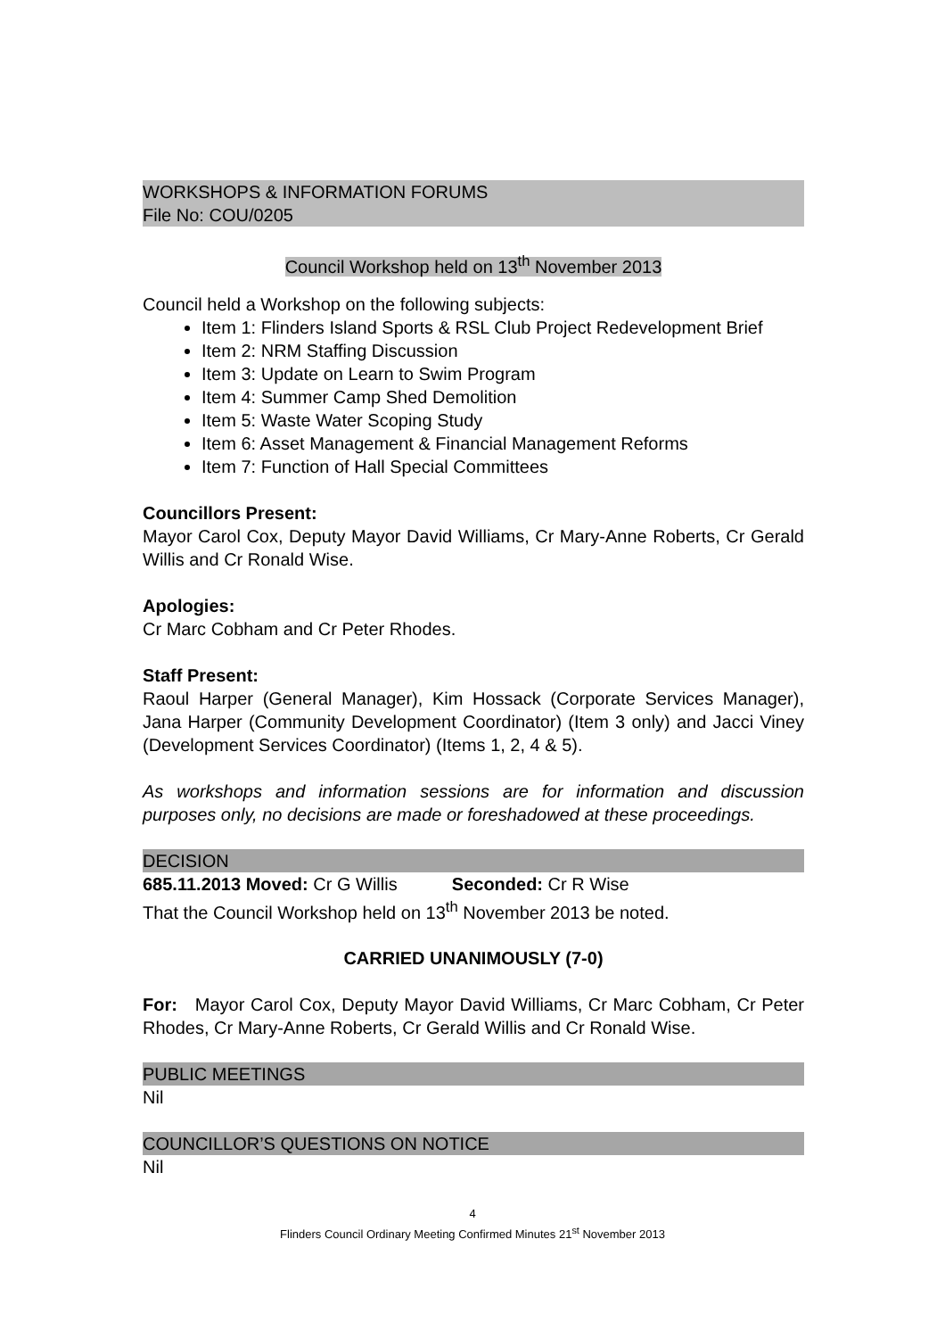WORKSHOPS & INFORMATION FORUMS
File No: COU/0205
Council Workshop held on 13<sup>th</sup> November 2013
Council held a Workshop on the following subjects:
Item 1: Flinders Island Sports & RSL Club Project Redevelopment Brief
Item 2: NRM Staffing Discussion
Item 3: Update on Learn to Swim Program
Item 4: Summer Camp Shed Demolition
Item 5: Waste Water Scoping Study
Item 6: Asset Management & Financial Management Reforms
Item 7: Function of Hall Special Committees
Councillors Present:
Mayor Carol Cox, Deputy Mayor David Williams, Cr Mary-Anne Roberts, Cr Gerald Willis and Cr Ronald Wise.
Apologies:
Cr Marc Cobham and Cr Peter Rhodes.
Staff Present:
Raoul Harper (General Manager), Kim Hossack (Corporate Services Manager), Jana Harper (Community Development Coordinator) (Item 3 only) and Jacci Viney (Development Services Coordinator) (Items 1, 2, 4 & 5).
As workshops and information sessions are for information and discussion purposes only, no decisions are made or foreshadowed at these proceedings.
DECISION
685.11.2013 Moved: Cr G Willis Seconded: Cr R Wise
That the Council Workshop held on 13<sup>th</sup> November 2013 be noted.
CARRIED UNANIMOUSLY (7-0)
For: Mayor Carol Cox, Deputy Mayor David Williams, Cr Marc Cobham, Cr Peter Rhodes, Cr Mary-Anne Roberts, Cr Gerald Willis and Cr Ronald Wise.
PUBLIC MEETINGS
Nil
COUNCILLOR’S QUESTIONS ON NOTICE
Nil
4
Flinders Council Ordinary Meeting Confirmed Minutes 21<sup>st</sup> November 2013